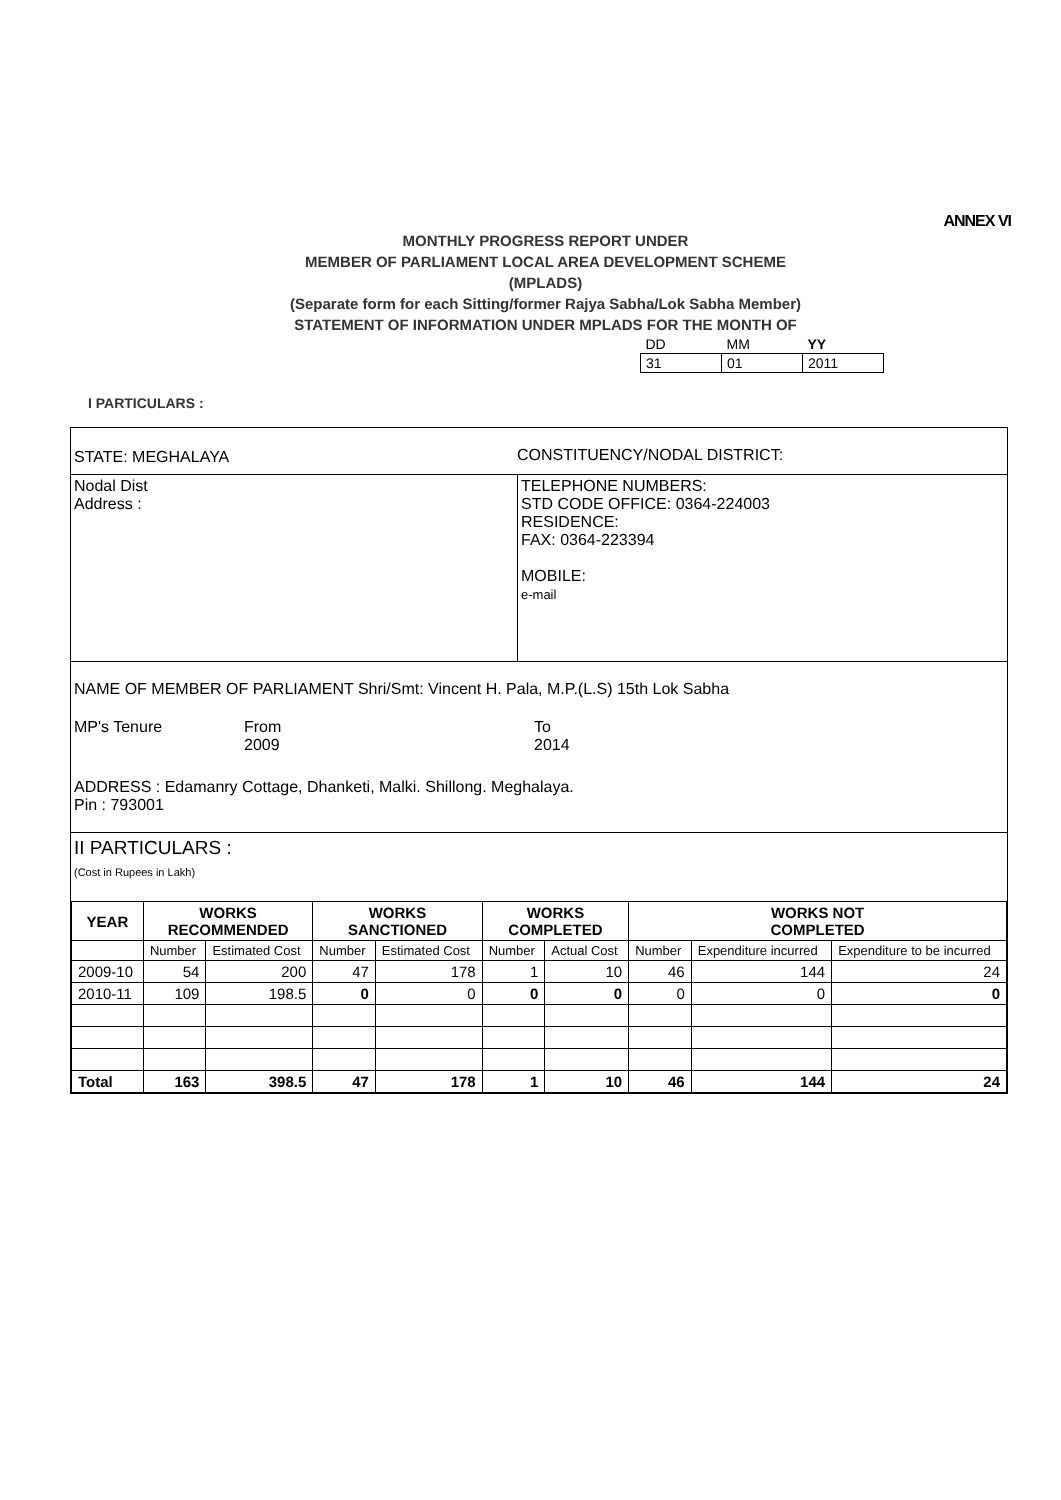ANNEX VI
MONTHLY PROGRESS REPORT UNDER
MEMBER OF PARLIAMENT LOCAL AREA DEVELOPMENT SCHEME
(MPLADS)
(Separate form for each Sitting/former Rajya Sabha/Lok Sabha Member)
STATEMENT OF INFORMATION UNDER MPLADS FOR THE MONTH OF
| DD | MM | YY |
| 31 | 01 | 2011 |
I PARTICULARS :
STATE: MEGHALAYA CONSTITUENCY/NODAL DISTRICT:
Nodal Dist
Address :
TELEPHONE NUMBERS:
STD CODE OFFICE: 0364-224003
RESIDENCE:
FAX: 0364-223394
MOBILE:
e-mail
NAME OF MEMBER OF PARLIAMENT Shri/Smt: Vincent H. Pala, M.P.(L.S) 15th Lok Sabha
MP's Tenure From
2009
To
2014
ADDRESS : Edamanry Cottage, Dhanketi, Malki. Shillong. Meghalaya.
Pin : 793001
II PARTICULARS :
(Cost in Rupees in Lakh)
| YEAR | WORKS RECOMMENDED | | WORKS SANCTIONED | | WORKS COMPLETED | | WORKS NOT COMPLETED | | |
| --- | --- | --- | --- | --- | --- | --- | --- | --- | --- |
| | Number | Estimated Cost | Number | Estimated Cost | Number | Actual Cost | Number | Expenditure incurred | Expenditure to be incurred |
| 2009-10 | 54 | 200 | 47 | 178 | 1 | 10 | 46 | 144 | 24 |
| 2010-11 | 109 | 198.5 | 0 | 0 | 0 | 0 | 0 | 0 | 0 |
| Total | 163 | 398.5 | 47 | 178 | 1 | 10 | 46 | 144 | 24 |